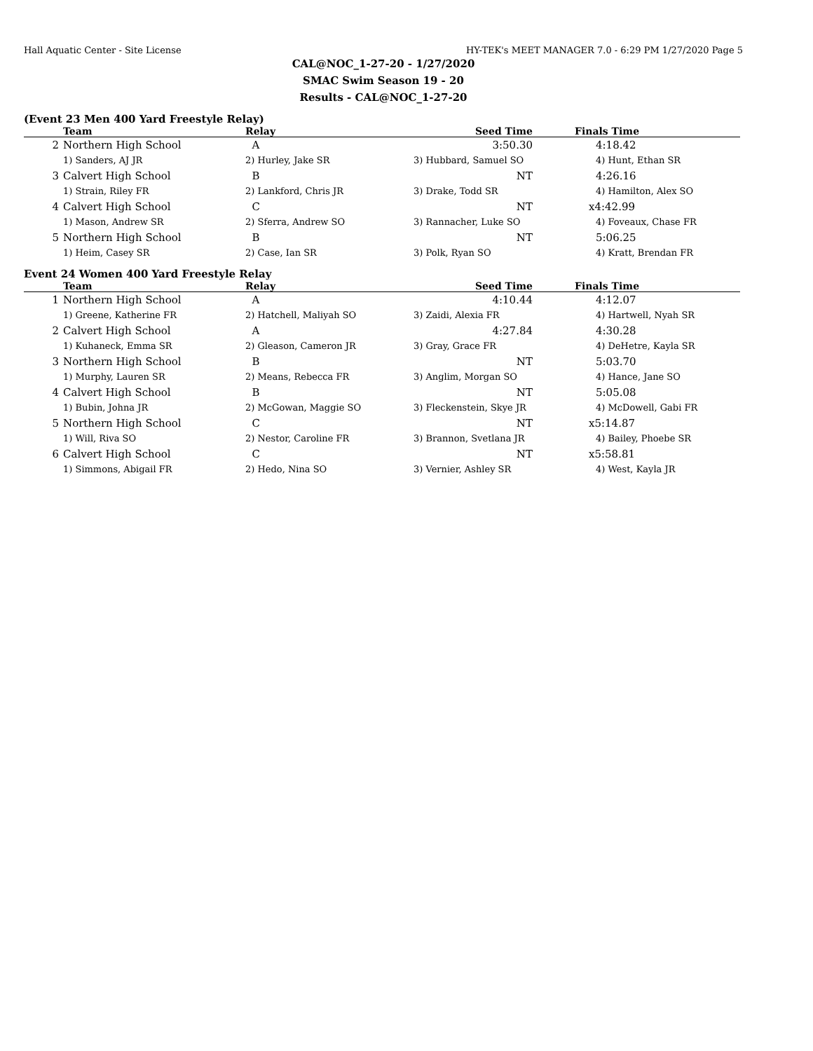Hall Aquatic Center - Site License HY-TEK's MEET MANAGER 7.0 - 6:29 PM 1/27/2020 Page 5
CAL@NOC_1-27-20 - 1/27/2020
SMAC Swim Season 19 - 20
Results - CAL@NOC_1-27-20
(Event 23 Men 400 Yard Freestyle Relay)
| | Team | Relay | Seed Time | Finals Time |
| --- | --- | --- | --- | --- |
| 2 | Northern High School | A | 3:50.30 | 4:18.42 |
| | 1) Sanders, AJ JR | 2) Hurley, Jake SR | 3) Hubbard, Samuel SO | 4) Hunt, Ethan SR |
| 3 | Calvert High School | B | NT | 4:26.16 |
| | 1) Strain, Riley FR | 2) Lankford, Chris JR | 3) Drake, Todd SR | 4) Hamilton, Alex SO |
| 4 | Calvert High School | C | NT | x4:42.99 |
| | 1) Mason, Andrew SR | 2) Sferra, Andrew SO | 3) Rannacher, Luke SO | 4) Foveaux, Chase FR |
| 5 | Northern High School | B | NT | 5:06.25 |
| | 1) Heim, Casey SR | 2) Case, Ian SR | 3) Polk, Ryan SO | 4) Kratt, Brendan FR |
Event 24 Women 400 Yard Freestyle Relay
| | Team | Relay | Seed Time | Finals Time |
| --- | --- | --- | --- | --- |
| 1 | Northern High School | A | 4:10.44 | 4:12.07 |
| | 1) Greene, Katherine FR | 2) Hatchell, Maliyah SO | 3) Zaidi, Alexia FR | 4) Hartwell, Nyah SR |
| 2 | Calvert High School | A | 4:27.84 | 4:30.28 |
| | 1) Kuhaneck, Emma SR | 2) Gleason, Cameron JR | 3) Gray, Grace FR | 4) DeHetre, Kayla SR |
| 3 | Northern High School | B | NT | 5:03.70 |
| | 1) Murphy, Lauren SR | 2) Means, Rebecca FR | 3) Anglim, Morgan SO | 4) Hance, Jane SO |
| 4 | Calvert High School | B | NT | 5:05.08 |
| | 1) Bubin, Johna JR | 2) McGowan, Maggie SO | 3) Fleckenstein, Skye JR | 4) McDowell, Gabi FR |
| 5 | Northern High School | C | NT | x5:14.87 |
| | 1) Will, Riva SO | 2) Nestor, Caroline FR | 3) Brannon, Svetlana JR | 4) Bailey, Phoebe SR |
| 6 | Calvert High School | C | NT | x5:58.81 |
| | 1) Simmons, Abigail FR | 2) Hedo, Nina SO | 3) Vernier, Ashley SR | 4) West, Kayla JR |